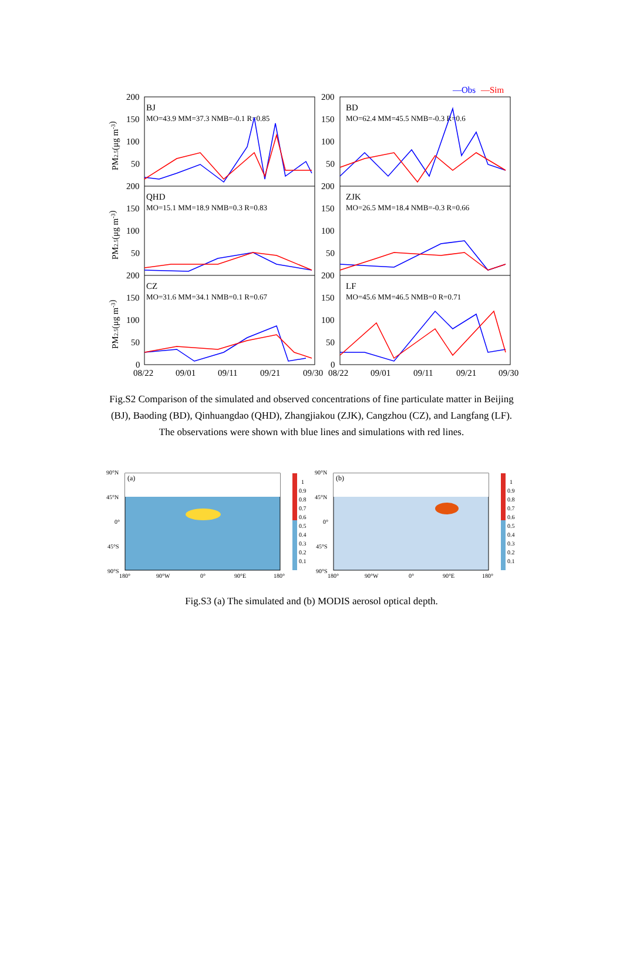—Obs
—Sim
BJ
MO=43.9 MM=37.3 NMB=-0.1 R=0.85
BD
MO=62.4 MM=45.5 NMB=-0.3 R=0.6
QHD
MO=15.1 MM=18.9 NMB=0.3 R=0.83
ZJK
MO=26.5 MM=18.4 NMB=-0.3 R=0.66
CZ
MO=31.6 MM=34.1 NMB=0.1 R=0.67
LF
MO=45.6 MM=46.5 NMB=0 R=0.71
200
150
100
50
200
150
100
50
200
150
100
50
0
200
150
100
50
200
150
100
50
200
150
100
50
0
08/22
09/01
09/11
09/21
09/30
08/22
09/01
09/11
09/21
09/30
PM2.5(μg m-3)
PM2.5(μg m-3)
PM2.5(μg m-3)
Fig.S2 Comparison of the simulated and observed concentrations of fine particulate matter in Beijing (BJ), Baoding (BD), Qinhuangdao (QHD), Zhangjiakou (ZJK), Cangzhou (CZ), and Langfang (LF). The observations were shown with blue lines and simulations with red lines.
90°N
45°N
0°
45°S
90°S
180°
90°W
0°
90°E
180°
90°N
45°N
0°
45°S
90°S
180°
90°W
0°
90°E
180°
(a)
(b)
1
0.9
0.8
0.7
0.6
0.5
0.4
0.3
0.2
0.1
1
0.9
0.8
0.7
0.6
0.5
0.4
0.3
0.2
0.1
Fig.S3 (a) The simulated and (b) MODIS aerosol optical depth.